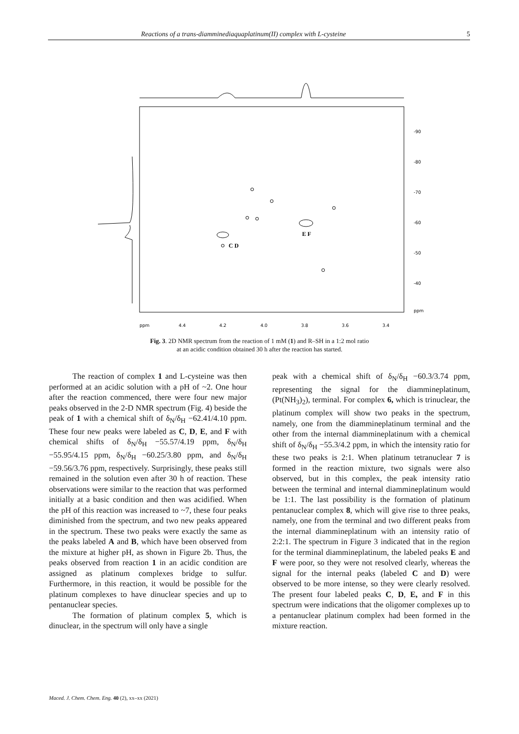Reactions of a trans-diamminediaquaplatinum(II) complex with L-cysteine 5
E F
C D
-90
-80
-70
-60
-50
-40
ppm
ppm
4.4
4.2
4.0
3.8
3.6
3.4
Fig. 3. 2D NMR spectrum from the reaction of 1 mM (1) and R–SH in a 1:2 mol ratio
at an acidic condition obtained 30 h after the reaction has started.
The reaction of complex 1 and L-cysteine was then performed at an acidic solution with a pH of ~2. One hour after the reaction commenced, there were four new major peaks observed in the 2-D NMR spectrum (Fig. 4) beside the peak of 1 with a chemical shift of δ<sub>N</sub>/δ<sub>H</sub> −62.41/4.10 ppm. These four new peaks were labeled as C, D, E, and F with chemical shifts of δ<sub>N</sub>/δ<sub>H</sub> −55.57/4.19 ppm, δ<sub>N</sub>/δ<sub>H</sub> −55.95/4.15 ppm, δ<sub>N</sub>/δ<sub>H</sub> −60.25/3.80 ppm, and δ<sub>N</sub>/δ<sub>H</sub> −59.56/3.76 ppm, respectively. Surprisingly, these peaks still remained in the solution even after 30 h of reaction. These observations were similar to the reaction that was performed initially at a basic condition and then was acidified. When the pH of this reaction was increased to ~7, these four peaks diminished from the spectrum, and two new peaks appeared in the spectrum. These two peaks were exactly the same as the peaks labeled A and B, which have been observed from the mixture at higher pH, as shown in Figure 2b. Thus, the peaks observed from reaction 1 in an acidic condition are assigned as platinum complexes bridge to sulfur. Furthermore, in this reaction, it would be possible for the platinum complexes to have dinuclear species and up to pentanuclear species.
The formation of platinum complex 5, which is dinuclear, in the spectrum will only have a single
peak with a chemical shift of δ<sub>N</sub>/δ<sub>H</sub> −60.3/3.74 ppm, representing the signal for the diammineplatinum, (Pt(NH<sub>3</sub>)<sub>2</sub>), terminal. For complex 6, which is trinuclear, the platinum complex will show two peaks in the spectrum, namely, one from the diammineplatinum terminal and the other from the internal diammineplatinum with a chemical shift of δ<sub>N</sub>/δ<sub>H</sub> −55.3/4.2 ppm, in which the intensity ratio for these two peaks is 2:1. When platinum tetranuclear 7 is formed in the reaction mixture, two signals were also observed, but in this complex, the peak intensity ratio between the terminal and internal diammineplatinum would be 1:1. The last possibility is the formation of platinum pentanuclear complex 8, which will give rise to three peaks, namely, one from the terminal and two different peaks from the internal diammineplatinum with an intensity ratio of 2:2:1. The spectrum in Figure 3 indicated that in the region for the terminal diammineplatinum, the labeled peaks E and F were poor, so they were not resolved clearly, whereas the signal for the internal peaks (labeled C and D) were observed to be more intense, so they were clearly resolved. The present four labeled peaks C, D, E, and F in this spectrum were indications that the oligomer complexes up to a pentanuclear platinum complex had been formed in the mixture reaction.
Maced. J. Chem. Chem. Eng. 40 (2), xx–xx (2021)